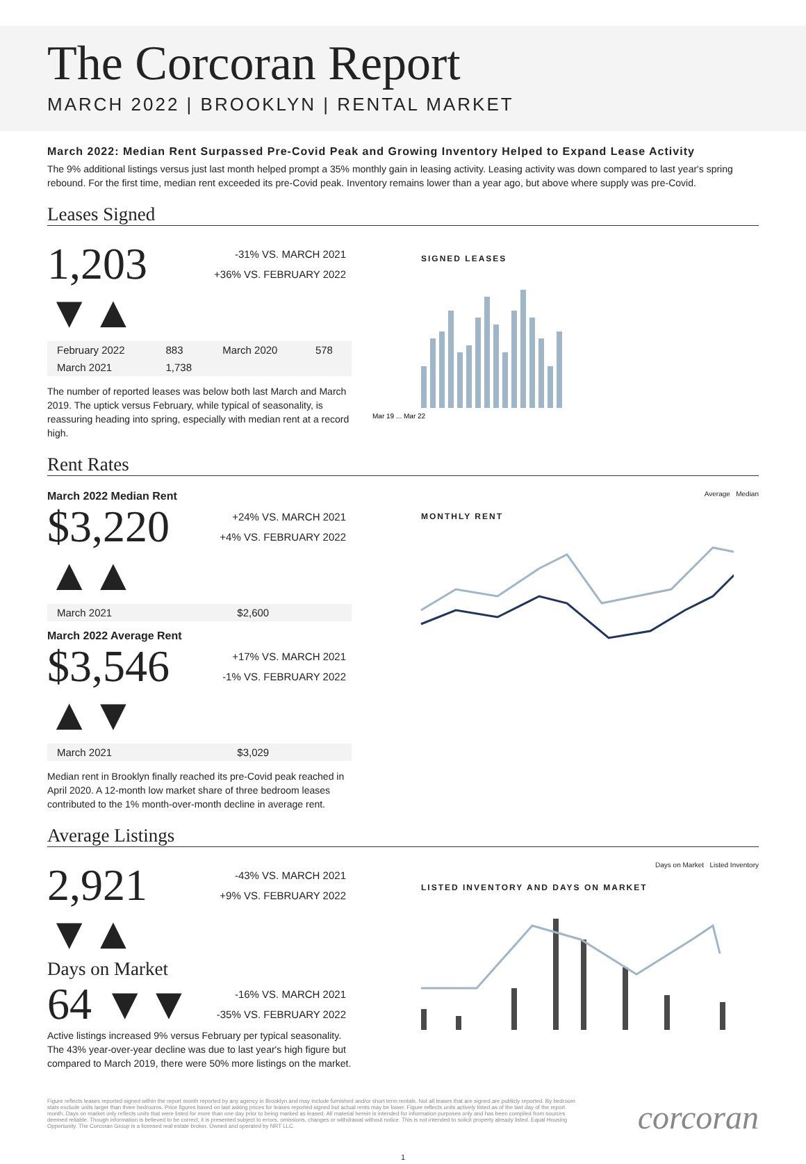The Corcoran Report
MARCH 2022 | BROOKLYN | RENTAL MARKET
March 2022: Median Rent Surpassed Pre-Covid Peak and Growing Inventory Helped to Expand Lease Activity
The 9% additional listings versus just last month helped prompt a 35% monthly gain in leasing activity. Leasing activity was down compared to last year's spring rebound. For the first time, median rent exceeded its pre-Covid peak. Inventory remains lower than a year ago, but above where supply was pre-Covid.
Leases Signed
1,203 ▼▲ -31% VS. MARCH 2021
+36% VS. FEBRUARY 2022
| February 2022 | 883 | March 2020 | 578 |
| March 2021 | 1,738 | | |
The number of reported leases was below both last March and March 2019. The uptick versus February, while typical of seasonality, is reassuring heading into spring, especially with median rent at a record high.
SIGNED LEASES
Mar 19 ... Mar 22
Rent Rates
March 2022 Median Rent
$3,220 ▲▲ +24% VS. MARCH 2021
+4% VS. FEBRUARY 2022
| March 2021 | $2,600 |
March 2022 Average Rent
$3,546 ▲▼ +17% VS. MARCH 2021
-1% VS. FEBRUARY 2022
| March 2021 | $3,029 |
Median rent in Brooklyn finally reached its pre-Covid peak reached in April 2020. A 12-month low market share of three bedroom leases contributed to the 1% month-over-month decline in average rent.
Average Median
MONTHLY RENT
Average Listings
2,921 ▼▲ -43% VS. MARCH 2021
+9% VS. FEBRUARY 2022
Days on Market
64 ▼▼ -16% VS. MARCH 2021
-35% VS. FEBRUARY 2022
Active listings increased 9% versus February per typical seasonality. The 43% year-over-year decline was due to last year's high figure but compared to March 2019, there were 50% more listings on the market.
Days on Market Listed Inventory
LISTED INVENTORY AND DAYS ON MARKET
Figure reflects leases reported signed within the report month reported by any agency in Brooklyn and may include furnished and/or short term rentals. Not all leases that are signed are publicly reported. By bedroom stats exclude units larger than three bedrooms. Price figures based on last asking prices for leases reported signed but actual rents may be lower. Figure reflects units actively listed as of the last day of the report month. Days on market only reflects units that were listed for more than one day prior to being marked as leased. All material herein is intended for information purposes only and has been compiled from sources deemed reliable. Though information is believed to be correct, it is presented subject to errors, omissions, changes or withdrawal without notice. This is not intended to solicit property already listed. Equal Housing Opportunity. The Corcoran Group is a licensed real estate broker. Owned and operated by NRT LLC.
corcoran
1